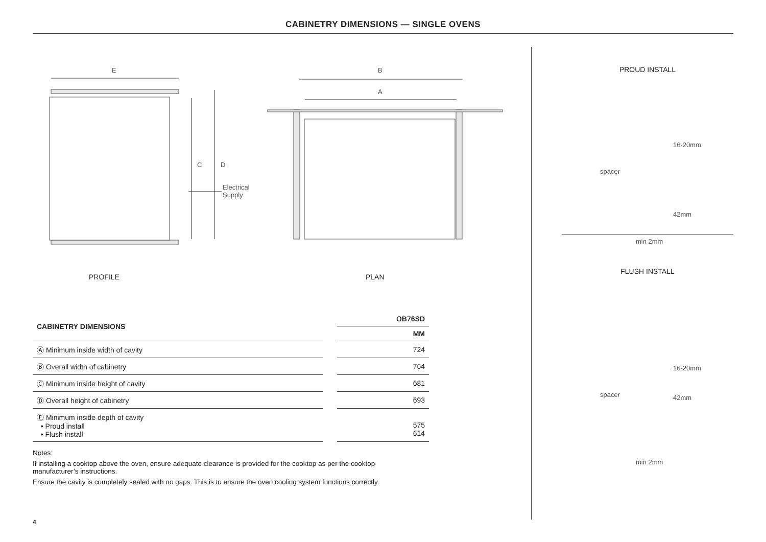CABINETRY DIMENSIONS — SINGLE OVENS
E B
A
C D
Electrical
Supply
PROFILE PLAN
| CABINETRY DIMENSIONS | | OB76SD |
| | | MM |
| Ⓐ Minimum inside width of cavity | | 724 |
| Ⓑ Overall width of cabinetry | | 764 |
| Ⓒ Minimum inside height of cavity | | 681 |
| Ⓓ Overall height of cabinetry | | 693 |
| Ⓔ Minimum inside depth of cavity • Proud install • Flush install | | 575 614 |
Notes:
If installing a cooktop above the oven, ensure adequate clearance is provided for the cooktop as per the cooktop manufacturer’s instructions.
Ensure the cavity is completely sealed with no gaps. This is to ensure the oven cooling system functions correctly.
PROUD INSTALL
16-20mm
spacer
42mm
min 2mm
FLUSH INSTALL
16-20mm
spacer 42mm
min 2mm
4